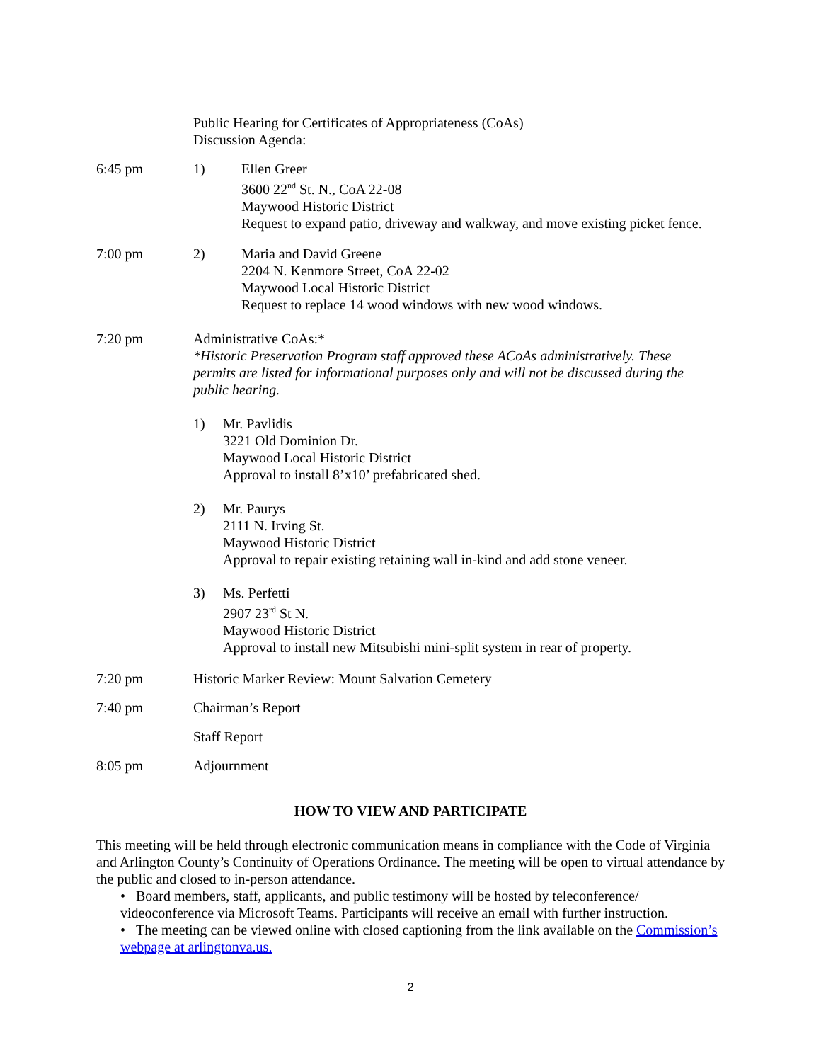Public Hearing for Certificates of Appropriateness (CoAs)
Discussion Agenda:
6:45 pm 1) Ellen Greer
3600 22<sup>nd</sup> St. N., CoA 22-08
Maywood Historic District
Request to expand patio, driveway and walkway, and move existing picket fence.
7:00 pm 2) Maria and David Greene
2204 N. Kenmore Street, CoA 22-02
Maywood Local Historic District
Request to replace 14 wood windows with new wood windows.
7:20 pm Administrative CoAs:*
*Historic Preservation Program staff approved these ACoAs administratively. These permits are listed for informational purposes only and will not be discussed during the public hearing.
1) Mr. Pavlidis
3221 Old Dominion Dr.
Maywood Local Historic District
Approval to install 8’x10’ prefabricated shed.
2) Mr. Paurys
2111 N. Irving St.
Maywood Historic District
Approval to repair existing retaining wall in-kind and add stone veneer.
3) Ms. Perfetti
2907 23<sup>rd</sup> St N.
Maywood Historic District
Approval to install new Mitsubishi mini-split system in rear of property.
7:20 pm Historic Marker Review: Mount Salvation Cemetery
7:40 pm Chairman’s Report
Staff Report
8:05 pm Adjournment
HOW TO VIEW AND PARTICIPATE
This meeting will be held through electronic communication means in compliance with the Code of Virginia and Arlington County’s Continuity of Operations Ordinance. The meeting will be open to virtual attendance by the public and closed to in-person attendance.
• Board members, staff, applicants, and public testimony will be hosted by teleconference/ videoconference via Microsoft Teams. Participants will receive an email with further instruction.
• The meeting can be viewed online with closed captioning from the link available on the Commission’s webpage at arlingtonva.us.
2